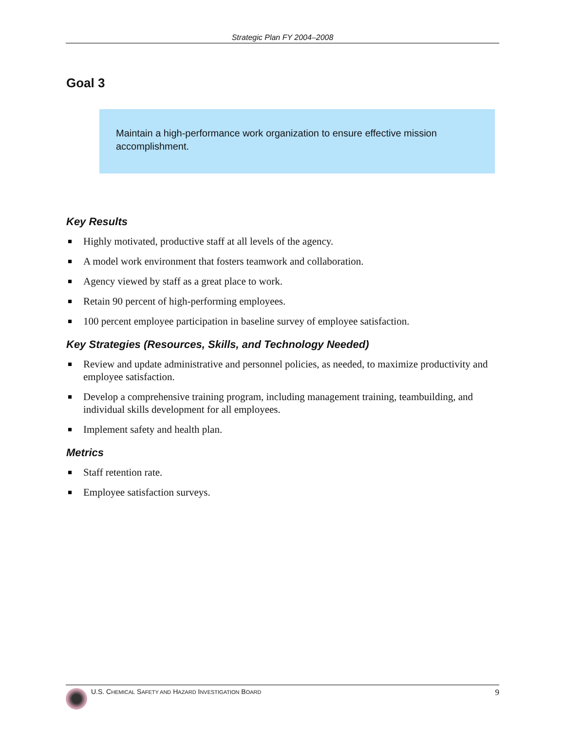Strategic Plan FY 2004–2008
Goal 3
Maintain a high-performance work organization to ensure effective mission accomplishment.
Key Results
Highly motivated, productive staff at all levels of the agency.
A model work environment that fosters teamwork and collaboration.
Agency viewed by staff as a great place to work.
Retain 90 percent of high-performing employees.
100 percent employee participation in baseline survey of employee satisfaction.
Key Strategies (Resources, Skills, and Technology Needed)
Review and update administrative and personnel policies, as needed, to maximize productivity and employee satisfaction.
Develop a comprehensive training program, including management training, teambuilding, and individual skills development for all employees.
Implement safety and health plan.
Metrics
Staff retention rate.
Employee satisfaction surveys.
U.S. CHEMICAL SAFETY AND HAZARD INVESTIGATION BOARD 9